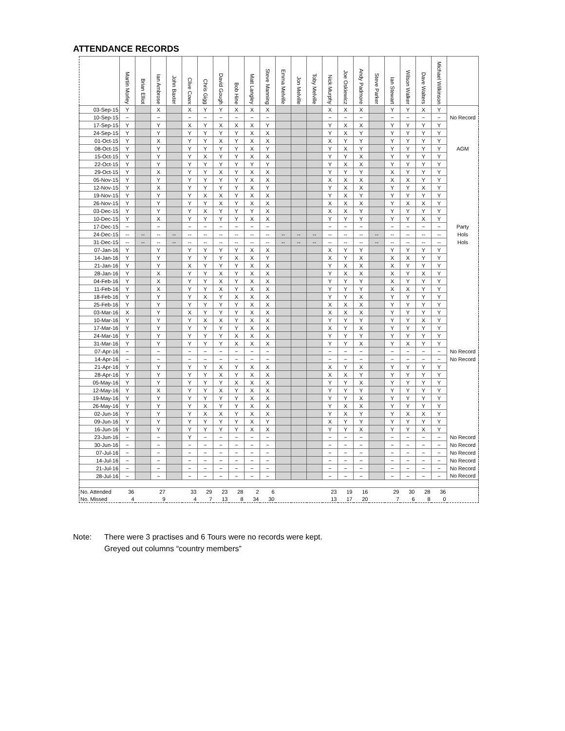ATTENDANCE RECORDS
| | Martin Morley | Brian Elliot | Ian Ambrose | John Baxter | Clive Cowx | Chris Gigg | David Gough | Bob Hine | Matt Langley | Steve Manning | Emma Melville | Jon Melville | Toby Melville | Nick Murphy | Joe Oskiewicz | Andy Padmore | Steve Parker | Ian Stewart | Wilson Walker | Dave Walters | Michael Wilkinson | |
| --- | --- | --- | --- | --- | --- | --- | --- | --- | --- | --- | --- | --- | --- | --- | --- | --- | --- | --- | --- | --- | --- | --- |
| 03-Sep-15 | Y | | X | | X | Y | Y | X | X | X | | | | X | X | X | | Y | Y | X | Y | |
| 10-Sep-15 | ~ | | ~ | | ~ | ~ | ~ | ~ | ~ | ~ | | | | ~ | ~ | ~ | | ~ | ~ | ~ | ~ | No Record |
| 17-Sep-15 | Y | | Y | | X | Y | X | X | X | Y | | | | Y | X | X | | Y | Y | Y | Y | |
| 24-Sep-15 | Y | | Y | | Y | Y | Y | Y | X | X | | | | Y | X | Y | | Y | Y | Y | Y | |
| 01-Oct-15 | Y | | X | | Y | Y | X | Y | X | X | | | | X | Y | Y | | Y | Y | Y | Y | |
| 08-Oct-15 | Y | | Y | | Y | Y | Y | Y | X | Y | | | | Y | X | Y | | Y | Y | Y | Y | AGM |
| 15-Oct-15 | Y | | Y | | Y | X | Y | Y | X | X | | | | Y | Y | X | | Y | Y | Y | Y | |
| 22-Oct-15 | Y | | Y | | Y | Y | Y | Y | Y | Y | | | | Y | X | X | | Y | Y | Y | Y | |
| 29-Oct-15 | Y | | X | | Y | Y | X | Y | X | X | | | | Y | Y | Y | | X | Y | Y | Y | |
| 05-Nov-15 | Y | | Y | | Y | Y | Y | Y | X | X | | | | X | X | X | | X | X | Y | Y | |
| 12-Nov-15 | Y | | X | | Y | Y | Y | Y | X | Y | | | | Y | X | X | | Y | Y | X | Y | |
| 19-Nov-15 | Y | | Y | | Y | X | X | Y | X | X | | | | Y | X | Y | | Y | Y | Y | Y | |
| 26-Nov-15 | Y | | Y | | Y | Y | X | Y | X | X | | | | X | X | X | | Y | X | X | Y | |
| 03-Dec-15 | Y | | Y | | Y | X | Y | Y | Y | X | | | | X | X | Y | | Y | Y | Y | Y | |
| 10-Dec-15 | Y | | X | | Y | Y | Y | Y | X | X | | | | Y | Y | Y | | Y | Y | X | Y | |
| 17-Dec-15 | ~ | | ~ | | ~ | ~ | ~ | ~ | ~ | ~ | | | | ~ | ~ | ~ | | ~ | ~ | ~ | ~ | Party |
| 24-Dec-15 | -- | -- | -- | -- | -- | -- | -- | -- | -- | -- | -- | -- | -- | -- | -- | -- | -- | -- | -- | -- | -- | Hols |
| 31-Dec-15 | -- | -- | -- | -- | -- | -- | -- | -- | -- | -- | -- | -- | -- | -- | -- | -- | -- | -- | -- | -- | -- | Hols |
| 07-Jan-16 | Y | | Y | | Y | Y | Y | Y | X | X | | | | X | Y | Y | | Y | Y | Y | Y | |
| 14-Jan-16 | Y | | Y | | Y | Y | Y | X | X | Y | | | | X | Y | X | | X | X | Y | Y | |
| 21-Jan-16 | Y | | Y | | X | Y | Y | Y | X | X | | | | Y | X | X | | X | Y | Y | Y | |
| 28-Jan-16 | Y | | X | | Y | Y | X | Y | X | X | | | | Y | X | X | | X | Y | X | Y | |
| 04-Feb-16 | Y | | X | | Y | Y | X | Y | X | X | | | | Y | Y | Y | | X | Y | Y | Y | |
| 11-Feb-16 | Y | | X | | Y | Y | X | Y | X | X | | | | Y | Y | Y | | X | X | Y | Y | |
| 18-Feb-16 | Y | | Y | | Y | X | Y | X | X | X | | | | Y | Y | X | | Y | Y | Y | Y | |
| 25-Feb-16 | Y | | Y | | Y | Y | Y | Y | X | X | | | | X | X | X | | Y | Y | Y | Y | |
| 03-Mar-16 | X | | Y | | X | Y | Y | Y | X | X | | | | X | X | X | | Y | Y | Y | Y | |
| 10-Mar-16 | Y | | Y | | Y | X | X | Y | X | X | | | | Y | Y | Y | | Y | Y | X | Y | |
| 17-Mar-16 | Y | | Y | | Y | Y | Y | Y | X | X | | | | X | Y | X | | Y | Y | Y | Y | |
| 24-Mar-16 | Y | | Y | | Y | Y | Y | X | X | X | | | | Y | Y | Y | | Y | Y | Y | Y | |
| 31-Mar-16 | Y | | Y | | Y | Y | Y | X | X | X | | | | Y | Y | X | | Y | X | Y | Y | |
| 07-Apr-16 | ~ | | ~ | | ~ | ~ | ~ | ~ | ~ | ~ | | | | ~ | ~ | ~ | | ~ | ~ | ~ | ~ | No Record |
| 14-Apr-16 | ~ | | ~ | | ~ | ~ | ~ | ~ | ~ | ~ | | | | ~ | ~ | ~ | | ~ | ~ | ~ | ~ | No Record |
| 21-Apr-16 | Y | | Y | | Y | Y | X | Y | X | X | | | | X | Y | X | | Y | Y | Y | Y | |
| 28-Apr-16 | Y | | Y | | Y | Y | X | Y | X | X | | | | X | X | Y | | Y | Y | Y | Y | |
| 05-May-16 | Y | | Y | | Y | Y | Y | X | X | X | | | | Y | Y | X | | Y | Y | Y | Y | |
| 12-May-16 | Y | | X | | Y | Y | X | Y | X | X | | | | Y | Y | Y | | Y | Y | Y | Y | |
| 19-May-16 | Y | | Y | | Y | Y | Y | Y | X | X | | | | Y | Y | X | | Y | Y | Y | Y | |
| 26-May-16 | Y | | Y | | Y | X | Y | Y | X | X | | | | Y | X | X | | Y | Y | Y | Y | |
| 02-Jun-16 | Y | | Y | | Y | X | X | Y | X | X | | | | Y | X | Y | | Y | X | X | Y | |
| 09-Jun-16 | Y | | Y | | Y | Y | Y | Y | X | Y | | | | X | Y | Y | | Y | Y | Y | Y | |
| 16-Jun-16 | Y | | Y | | Y | Y | Y | Y | X | X | | | | Y | Y | X | | Y | Y | X | Y | |
| 23-Jun-16 | ~ | | ~ | | Y | ~ | ~ | ~ | ~ | ~ | | | | ~ | ~ | ~ | | ~ | ~ | ~ | ~ | No Record |
| 30-Jun-16 | ~ | | ~ | | ~ | ~ | ~ | ~ | ~ | ~ | | | | ~ | ~ | ~ | | ~ | ~ | ~ | ~ | No Record |
| 07-Jul-16 | ~ | | ~ | | ~ | ~ | ~ | ~ | ~ | ~ | | | | ~ | ~ | ~ | | ~ | ~ | ~ | ~ | No Record |
| 14-Jul-16 | ~ | | ~ | | ~ | ~ | ~ | ~ | ~ | ~ | | | | ~ | ~ | ~ | | ~ | ~ | ~ | ~ | No Record |
| 21-Jul-16 | ~ | | ~ | | ~ | ~ | ~ | ~ | ~ | ~ | | | | ~ | ~ | ~ | | ~ | ~ | ~ | ~ | No Record |
| 28-Jul-16 | ~ | | ~ | | ~ | ~ | ~ | ~ | ~ | ~ | | | | ~ | ~ | ~ | | ~ | ~ | ~ | ~ | No Record |
| No. Attended | 36 | | 27 | | 33 | 29 | 23 | 28 | 2 | 6 | | | | 23 | 19 | 16 | | 29 | 30 | 28 | 36 | |
| No. Missed | 4 | | 9 | | 4 | 7 | 13 | 8 | 34 | 30 | | | | 13 | 17 | 20 | | 7 | 6 | 8 | 0 | |
Note: There were 3 practises and 6 Tours were no records were kept.
Greyed out columns “country members”